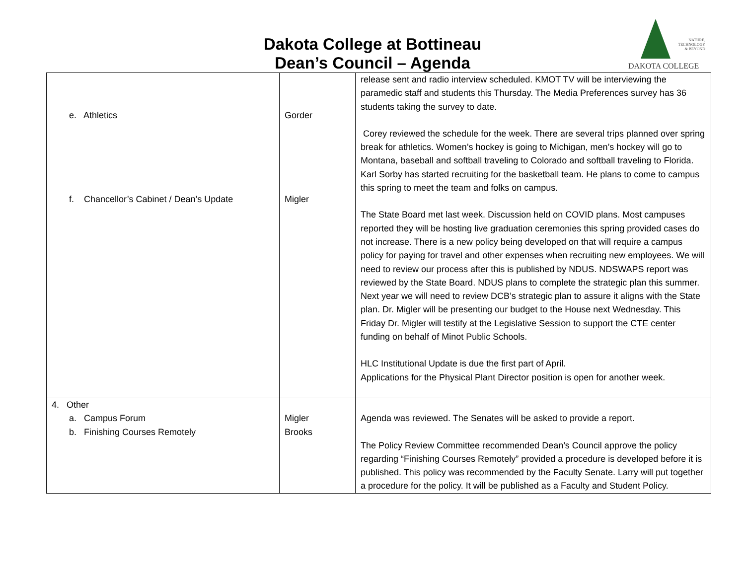Dakota College at Bottineau
Dean’s Council – Agenda
NATURE,
TECHNOLOGY
& BEYOND
DAKOTA COLLEGE
| e. Athletics f. Chancellor’s Cabinet / Dean’s Update | Gorder Migler | release sent and radio interview scheduled. KMOT TV will be interviewing the paramedic staff and students this Thursday. The Media Preferences survey has 36 students taking the survey to date. Corey reviewed the schedule for the week. There are several trips planned over spring break for athletics. Women’s hockey is going to Michigan, men’s hockey will go to Montana, baseball and softball traveling to Colorado and softball traveling to Florida. Karl Sorby has started recruiting for the basketball team. He plans to come to campus this spring to meet the team and folks on campus. The State Board met last week. Discussion held on COVID plans. Most campuses reported they will be hosting live graduation ceremonies this spring provided cases do not increase. There is a new policy being developed on that will require a campus policy for paying for travel and other expenses when recruiting new employees. We will need to review our process after this is published by NDUS. NDSWAPS report was reviewed by the State Board. NDUS plans to complete the strategic plan this summer. Next year we will need to review DCB’s strategic plan to assure it aligns with the State plan. Dr. Migler will be presenting our budget to the House next Wednesday. This Friday Dr. Migler will testify at the Legislative Session to support the CTE center funding on behalf of Minot Public Schools. HLC Institutional Update is due the first part of April. Applications for the Physical Plant Director position is open for another week. |
| 4. Other a. Campus Forum b. Finishing Courses Remotely | Migler Brooks | Agenda was reviewed. The Senates will be asked to provide a report. The Policy Review Committee recommended Dean’s Council approve the policy regarding “Finishing Courses Remotely” provided a procedure is developed before it is published. This policy was recommended by the Faculty Senate. Larry will put together a procedure for the policy. It will be published as a Faculty and Student Policy. |